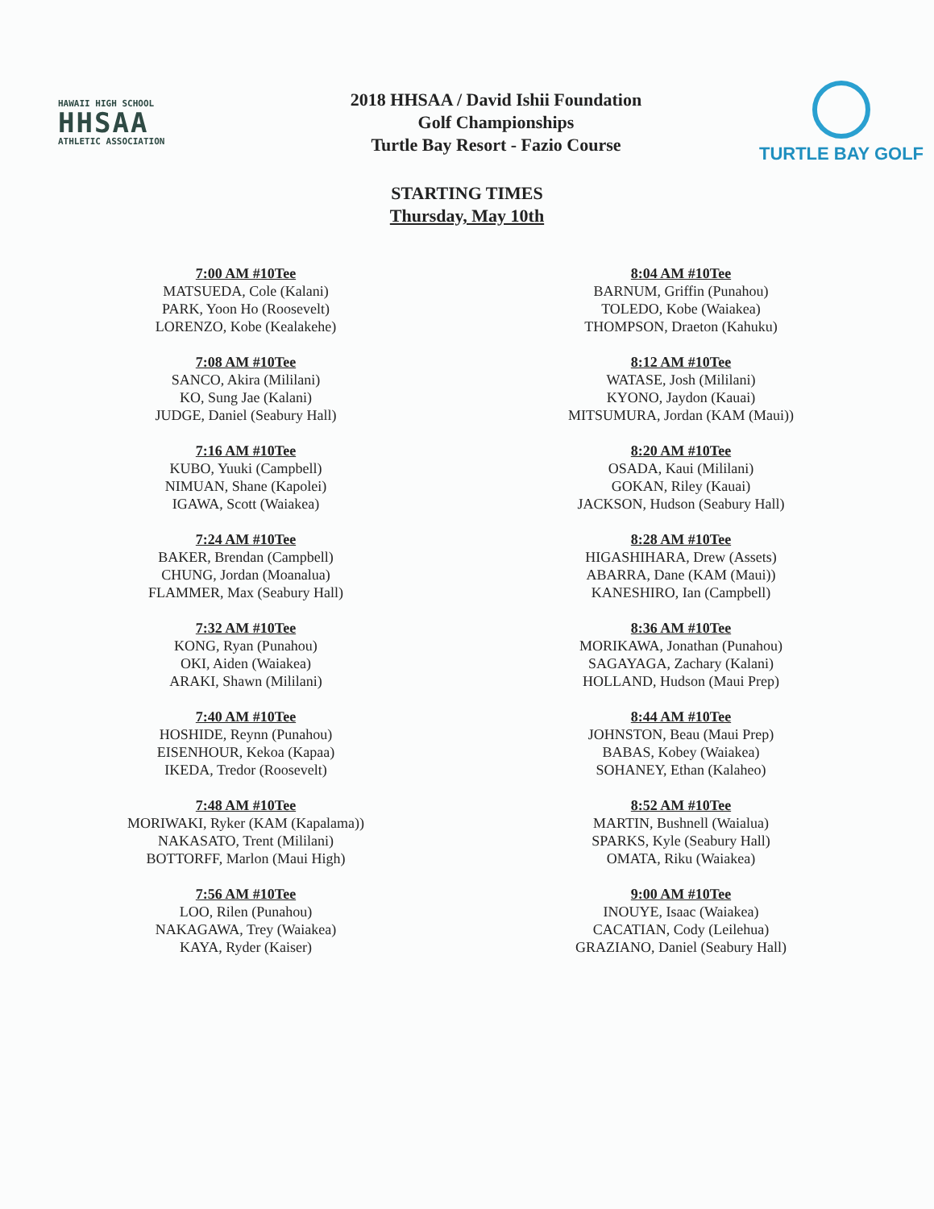HAWAII HIGH SCHOOL
HHSAA
ATHLETIC ASSOCIATION
2018 HHSAA / David Ishii Foundation
Golf Championships
Turtle Bay Resort - Fazio Course
TURTLE BAY GOLF
STARTING TIMES
Thursday, May 10th
7:00 AM #10Tee
MATSUEDA, Cole (Kalani)
PARK, Yoon Ho (Roosevelt)
LORENZO, Kobe (Kealakehe)
7:08 AM #10Tee
SANCO, Akira (Mililani)
KO, Sung Jae (Kalani)
JUDGE, Daniel (Seabury Hall)
7:16 AM #10Tee
KUBO, Yuuki (Campbell)
NIMUAN, Shane (Kapolei)
IGAWA, Scott (Waiakea)
7:24 AM #10Tee
BAKER, Brendan (Campbell)
CHUNG, Jordan (Moanalua)
FLAMMER, Max (Seabury Hall)
7:32 AM #10Tee
KONG, Ryan (Punahou)
OKI, Aiden (Waiakea)
ARAKI, Shawn (Mililani)
7:40 AM #10Tee
HOSHIDE, Reynn (Punahou)
EISENHOUR, Kekoa (Kapaa)
IKEDA, Tredor (Roosevelt)
7:48 AM #10Tee
MORIWAKI, Ryker (KAM (Kapalama))
NAKASATO, Trent (Mililani)
BOTTORFF, Marlon (Maui High)
7:56 AM #10Tee
LOO, Rilen (Punahou)
NAKAGAWA, Trey (Waiakea)
KAYA, Ryder (Kaiser)
8:04 AM #10Tee
BARNUM, Griffin (Punahou)
TOLEDO, Kobe (Waiakea)
THOMPSON, Draeton (Kahuku)
8:12 AM #10Tee
WATASE, Josh (Mililani)
KYONO, Jaydon (Kauai)
MITSUMURA, Jordan (KAM (Maui))
8:20 AM #10Tee
OSADA, Kaui (Mililani)
GOKAN, Riley (Kauai)
JACKSON, Hudson (Seabury Hall)
8:28 AM #10Tee
HIGASHIHARA, Drew (Assets)
ABARRA, Dane (KAM (Maui))
KANESHIRO, Ian (Campbell)
8:36 AM #10Tee
MORIKAWA, Jonathan (Punahou)
SAGAYAGA, Zachary (Kalani)
HOLLAND, Hudson (Maui Prep)
8:44 AM #10Tee
JOHNSTON, Beau (Maui Prep)
BABAS, Kobey (Waiakea)
SOHANEY, Ethan (Kalaheo)
8:52 AM #10Tee
MARTIN, Bushnell (Waialua)
SPARKS, Kyle (Seabury Hall)
OMATA, Riku (Waiakea)
9:00 AM #10Tee
INOUYE, Isaac (Waiakea)
CACATIAN, Cody (Leilehua)
GRAZIANO, Daniel (Seabury Hall)